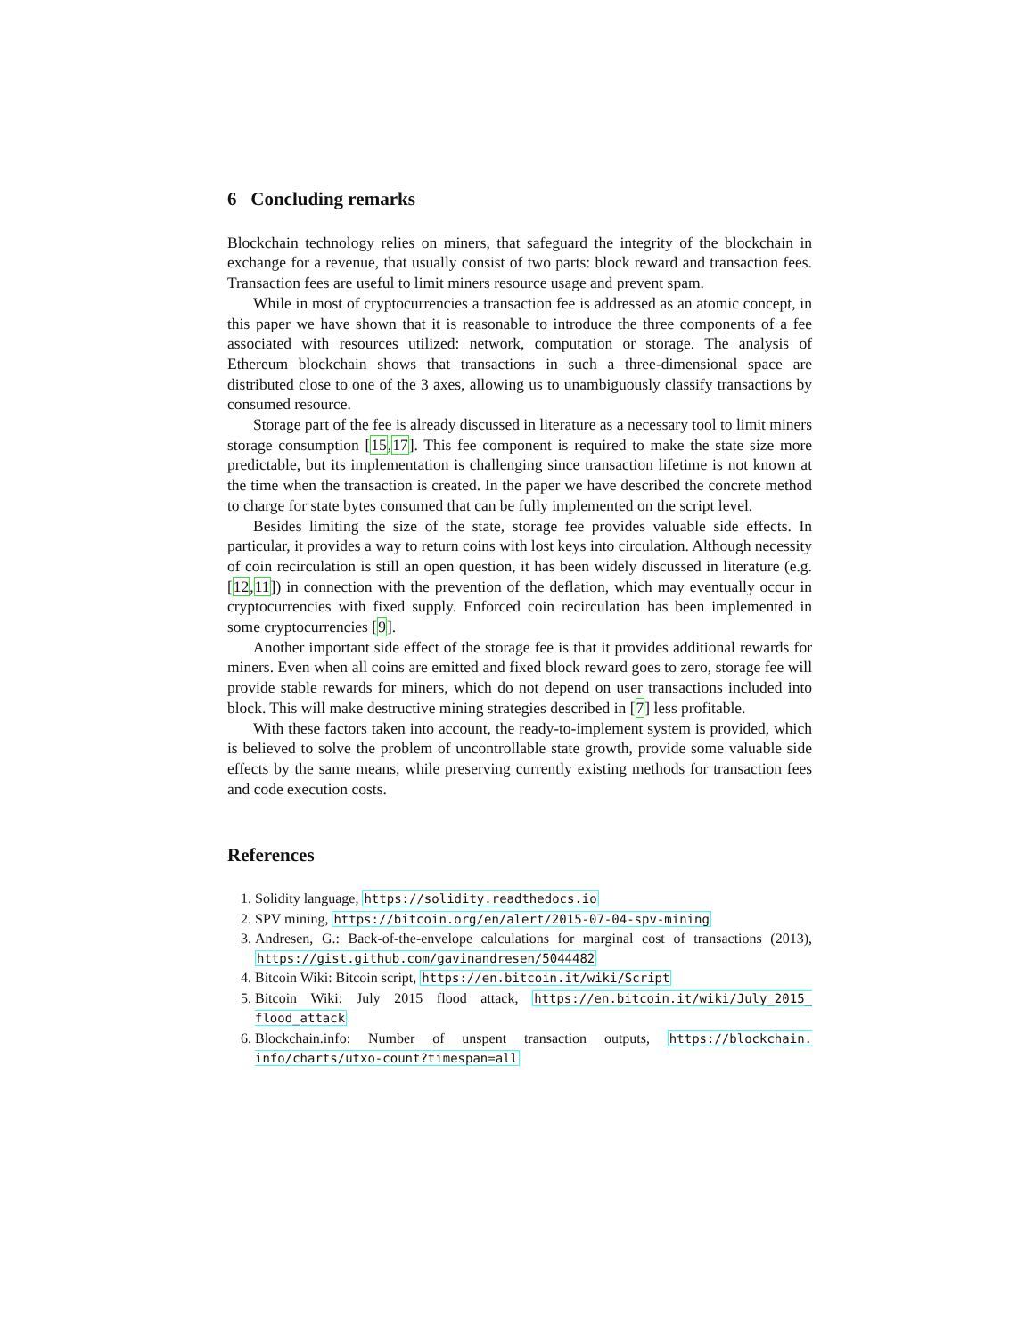6 Concluding remarks
Blockchain technology relies on miners, that safeguard the integrity of the blockchain in exchange for a revenue, that usually consist of two parts: block reward and transaction fees. Transaction fees are useful to limit miners resource usage and prevent spam.
While in most of cryptocurrencies a transaction fee is addressed as an atomic concept, in this paper we have shown that it is reasonable to introduce the three components of a fee associated with resources utilized: network, computation or storage. The analysis of Ethereum blockchain shows that transactions in such a three-dimensional space are distributed close to one of the 3 axes, allowing us to unambiguously classify transactions by consumed resource.
Storage part of the fee is already discussed in literature as a necessary tool to limit miners storage consumption [15,17]. This fee component is required to make the state size more predictable, but its implementation is challenging since transaction lifetime is not known at the time when the transaction is created. In the paper we have described the concrete method to charge for state bytes consumed that can be fully implemented on the script level.
Besides limiting the size of the state, storage fee provides valuable side effects. In particular, it provides a way to return coins with lost keys into circulation. Although necessity of coin recirculation is still an open question, it has been widely discussed in literature (e.g. [12,11]) in connection with the prevention of the deflation, which may eventually occur in cryptocurrencies with fixed supply. Enforced coin recirculation has been implemented in some cryptocurrencies [9].
Another important side effect of the storage fee is that it provides additional rewards for miners. Even when all coins are emitted and fixed block reward goes to zero, storage fee will provide stable rewards for miners, which do not depend on user transactions included into block. This will make destructive mining strategies described in [7] less profitable.
With these factors taken into account, the ready-to-implement system is provided, which is believed to solve the problem of uncontrollable state growth, provide some valuable side effects by the same means, while preserving currently existing methods for transaction fees and code execution costs.
References
1. Solidity language, https://solidity.readthedocs.io
2. SPV mining, https://bitcoin.org/en/alert/2015-07-04-spv-mining
3. Andresen, G.: Back-of-the-envelope calculations for marginal cost of transactions (2013), https://gist.github.com/gavinandresen/5044482
4. Bitcoin Wiki: Bitcoin script, https://en.bitcoin.it/wiki/Script
5. Bitcoin Wiki: July 2015 flood attack, https://en.bitcoin.it/wiki/July_2015_ flood_attack
6. Blockchain.info: Number of unspent transaction outputs, https://blockchain. info/charts/utxo-count?timespan=all